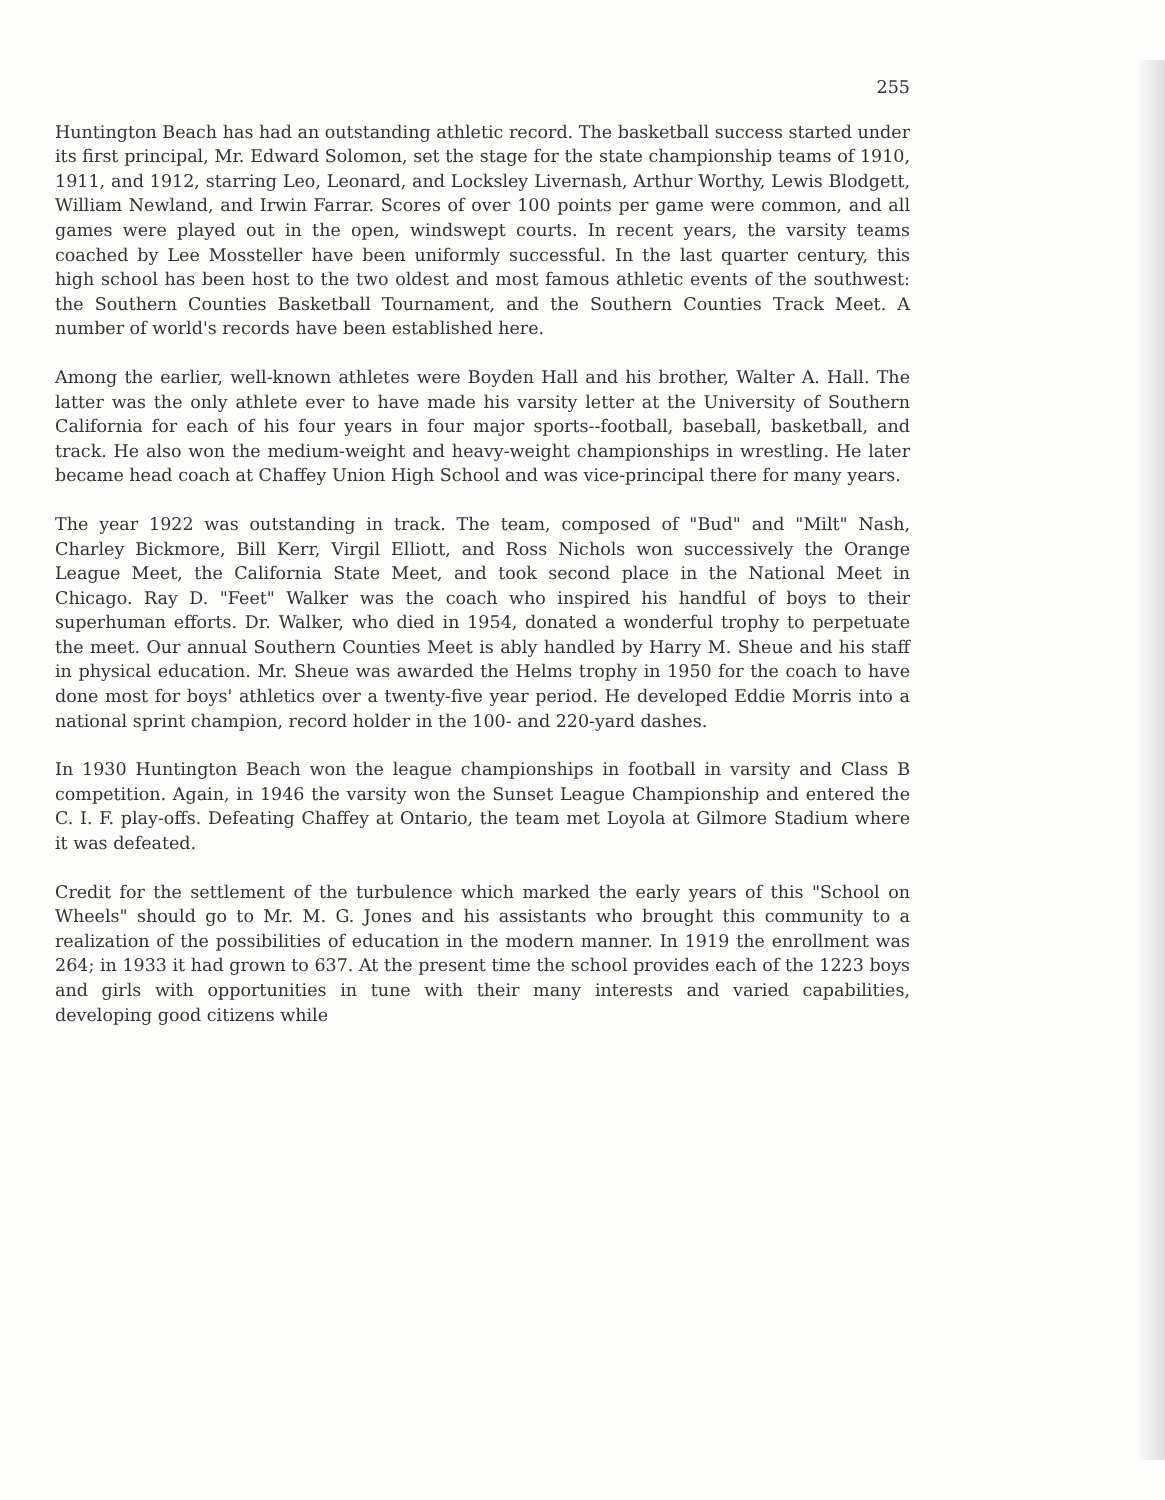255
Huntington Beach has had an outstanding athletic record. The basketball success started under its first principal, Mr. Edward Solomon, set the stage for the state championship teams of 1910, 1911, and 1912, starring Leo, Leonard, and Locksley Livernash, Arthur Worthy, Lewis Blodgett, William Newland, and Irwin Farrar. Scores of over 100 points per game were common, and all games were played out in the open, windswept courts. In recent years, the varsity teams coached by Lee Mossteller have been uniformly successful. In the last quarter century, this high school has been host to the two oldest and most famous athletic events of the southwest: the Southern Counties Basketball Tournament, and the Southern Counties Track Meet. A number of world's records have been established here.
Among the earlier, well-known athletes were Boyden Hall and his brother, Walter A. Hall. The latter was the only athlete ever to have made his varsity letter at the University of Southern California for each of his four years in four major sports--football, baseball, basketball, and track. He also won the medium-weight and heavy-weight championships in wrestling. He later became head coach at Chaffey Union High School and was vice-principal there for many years.
The year 1922 was outstanding in track. The team, composed of "Bud" and "Milt" Nash, Charley Bickmore, Bill Kerr, Virgil Elliott, and Ross Nichols won successively the Orange League Meet, the California State Meet, and took second place in the National Meet in Chicago. Ray D. "Feet" Walker was the coach who inspired his handful of boys to their superhuman efforts. Dr. Walker, who died in 1954, donated a wonderful trophy to perpetuate the meet. Our annual Southern Counties Meet is ably handled by Harry M. Sheue and his staff in physical education. Mr. Sheue was awarded the Helms trophy in 1950 for the coach to have done most for boys' athletics over a twenty-five year period. He developed Eddie Morris into a national sprint champion, record holder in the 100- and 220-yard dashes.
In 1930 Huntington Beach won the league championships in football in varsity and Class B competition. Again, in 1946 the varsity won the Sunset League Championship and entered the C. I. F. play-offs. Defeating Chaffey at Ontario, the team met Loyola at Gilmore Stadium where it was defeated.
Credit for the settlement of the turbulence which marked the early years of this "School on Wheels" should go to Mr. M. G. Jones and his assistants who brought this community to a realization of the possibilities of education in the modern manner. In 1919 the enrollment was 264; in 1933 it had grown to 637. At the present time the school provides each of the 1223 boys and girls with opportunities in tune with their many interests and varied capabilities, developing good citizens while